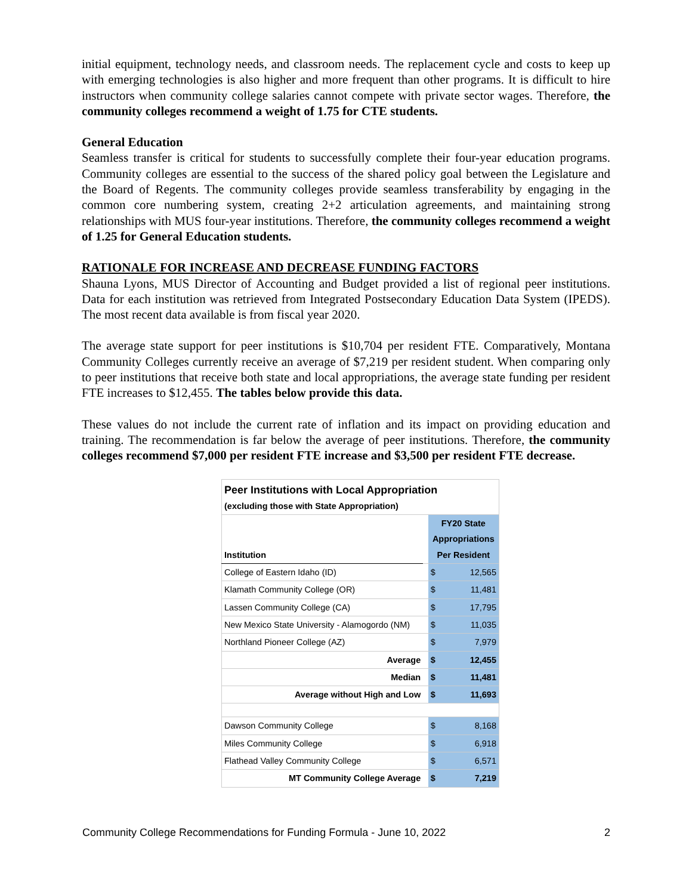initial equipment, technology needs, and classroom needs. The replacement cycle and costs to keep up with emerging technologies is also higher and more frequent than other programs. It is difficult to hire instructors when community college salaries cannot compete with private sector wages. Therefore, the community colleges recommend a weight of 1.75 for CTE students.
General Education
Seamless transfer is critical for students to successfully complete their four-year education programs. Community colleges are essential to the success of the shared policy goal between the Legislature and the Board of Regents. The community colleges provide seamless transferability by engaging in the common core numbering system, creating 2+2 articulation agreements, and maintaining strong relationships with MUS four-year institutions. Therefore, the community colleges recommend a weight of 1.25 for General Education students.
RATIONALE FOR INCREASE AND DECREASE FUNDING FACTORS
Shauna Lyons, MUS Director of Accounting and Budget provided a list of regional peer institutions. Data for each institution was retrieved from Integrated Postsecondary Education Data System (IPEDS). The most recent data available is from fiscal year 2020.
The average state support for peer institutions is $10,704 per resident FTE. Comparatively, Montana Community Colleges currently receive an average of $7,219 per resident student. When comparing only to peer institutions that receive both state and local appropriations, the average state funding per resident FTE increases to $12,455. The tables below provide this data.
These values do not include the current rate of inflation and its impact on providing education and training. The recommendation is far below the average of peer institutions. Therefore, the community colleges recommend $7,000 per resident FTE increase and $3,500 per resident FTE decrease.
| Peer Institutions with Local Appropriation (excluding those with State Appropriation) | | | |
| Institution | | FY20 State Appropriations Per Resident | |
| College of Eastern Idaho (ID) | | $ | 12,565 |
| Klamath Community College (OR) | | $ | 11,481 |
| Lassen Community College (CA) | | $ | 17,795 |
| New Mexico State University - Alamogordo (NM) | | $ | 11,035 |
| Northland Pioneer College (AZ) | | $ | 7,979 |
| Average | | $ | 12,455 |
| Median | | $ | 11,481 |
| Average without High and Low | | $ | 11,693 |
| Dawson Community College | | $ | 8,168 |
| Miles Community College | | $ | 6,918 |
| Flathead Valley Community College | | $ | 6,571 |
| MT Community College Average | | $ | 7,219 |
Community College Recommendations for Funding Formula - June 10, 2022 2